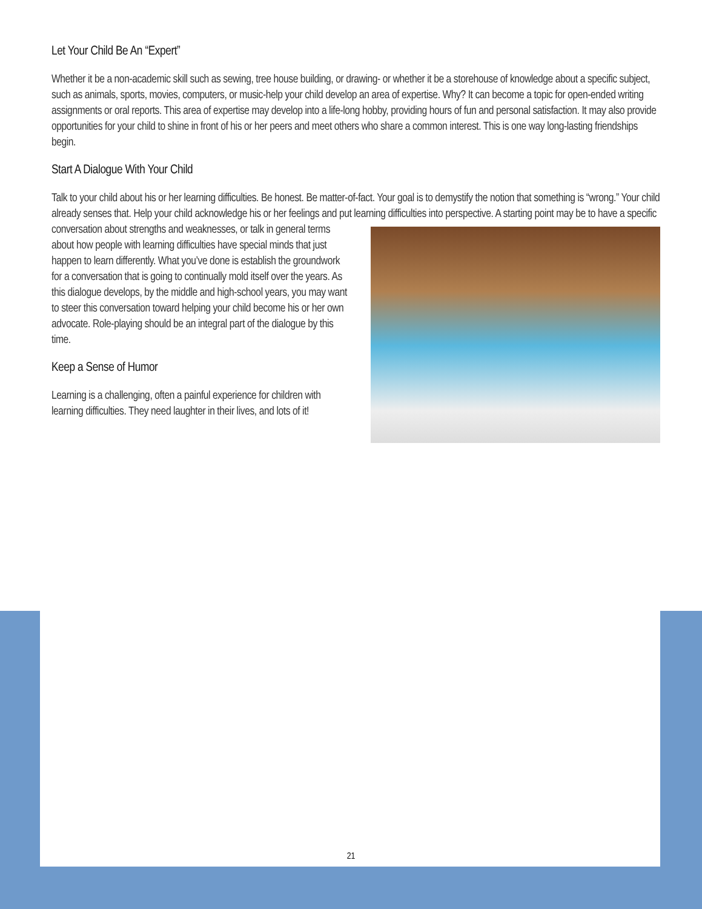Let Your Child Be An “Expert”
Whether it be a non-academic skill such as sewing, tree house building, or drawing- or whether it be a storehouse of knowledge about a specific subject, such as animals, sports, movies, computers, or music-help your child develop an area of expertise. Why? It can become a topic for open-ended writing assignments or oral reports. This area of expertise may develop into a life-long hobby, providing hours of fun and personal satisfaction. It may also provide opportunities for your child to shine in front of his or her peers and meet others who share a common interest. This is one way long-lasting friendships begin.
Start A Dialogue With Your Child
Talk to your child about his or her learning difficulties. Be honest. Be matter-of-fact. Your goal is to demystify the notion that something is “wrong.” Your child already senses that. Help your child acknowledge his or her feelings and put learning difficulties into perspective. A starting point may be to have a specific conversation about strengths and weaknesses, or talk in general terms about how people with learning difficulties have special minds that just happen to learn differently. What you’ve done is establish the groundwork for a conversation that is going to continually mold itself over the years. As this dialogue develops, by the middle and high-school years, you may want to steer this conversation toward helping your child become his or her own advocate. Role-playing should be an integral part of the dialogue by this time.
Keep a Sense of Humor
Learning is a challenging, often a painful experience for children with learning difficulties. They need laughter in their lives, and lots of it!
21